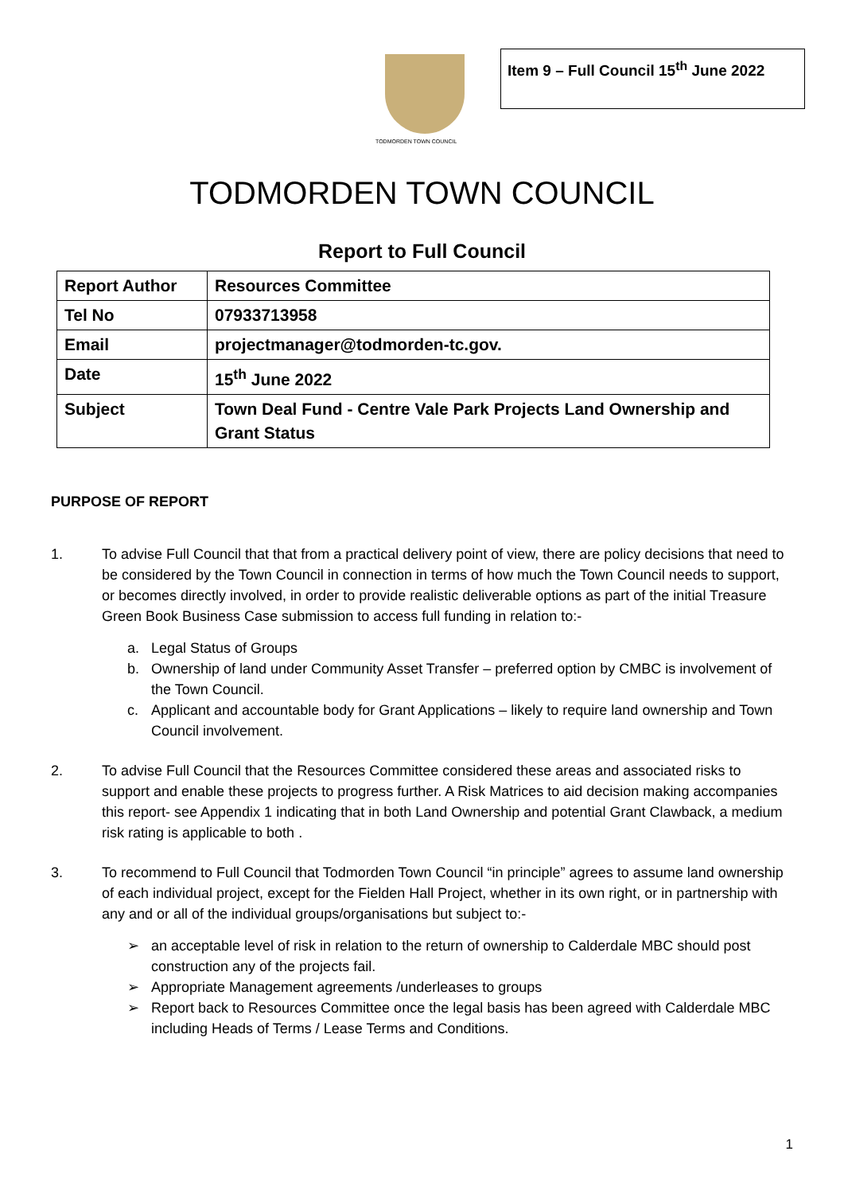TODMORDEN TOWN COUNCIL
Item 9 – Full Council 15<sup>th</sup> June 2022
TODMORDEN TOWN COUNCIL
Report to Full Council
| Report Author | Resources Committee |
| Tel No | 07933713958 |
| Email | projectmanager@todmorden-tc.gov. |
| Date | 15<sup>th</sup> June 2022 |
| Subject | Town Deal Fund - Centre Vale Park Projects Land Ownership and Grant Status |
PURPOSE OF REPORT
1. To advise Full Council that that from a practical delivery point of view, there are policy decisions that need to be considered by the Town Council in connection in terms of how much the Town Council needs to support, or becomes directly involved, in order to provide realistic deliverable options as part of the initial Treasure Green Book Business Case submission to access full funding in relation to:-
a. Legal Status of Groups
b. Ownership of land under Community Asset Transfer – preferred option by CMBC is involvement of the Town Council.
c. Applicant and accountable body for Grant Applications – likely to require land ownership and Town Council involvement.
2. To advise Full Council that the Resources Committee considered these areas and associated risks to support and enable these projects to progress further. A Risk Matrices to aid decision making accompanies this report- see Appendix 1 indicating that in both Land Ownership and potential Grant Clawback, a medium risk rating is applicable to both .
3. To recommend to Full Council that Todmorden Town Council “in principle” agrees to assume land ownership of each individual project, except for the Fielden Hall Project, whether in its own right, or in partnership with any and or all of the individual groups/organisations but subject to:-
➢ an acceptable level of risk in relation to the return of ownership to Calderdale MBC should post construction any of the projects fail.
➢ Appropriate Management agreements /underleases to groups
➢ Report back to Resources Committee once the legal basis has been agreed with Calderdale MBC including Heads of Terms / Lease Terms and Conditions.
1